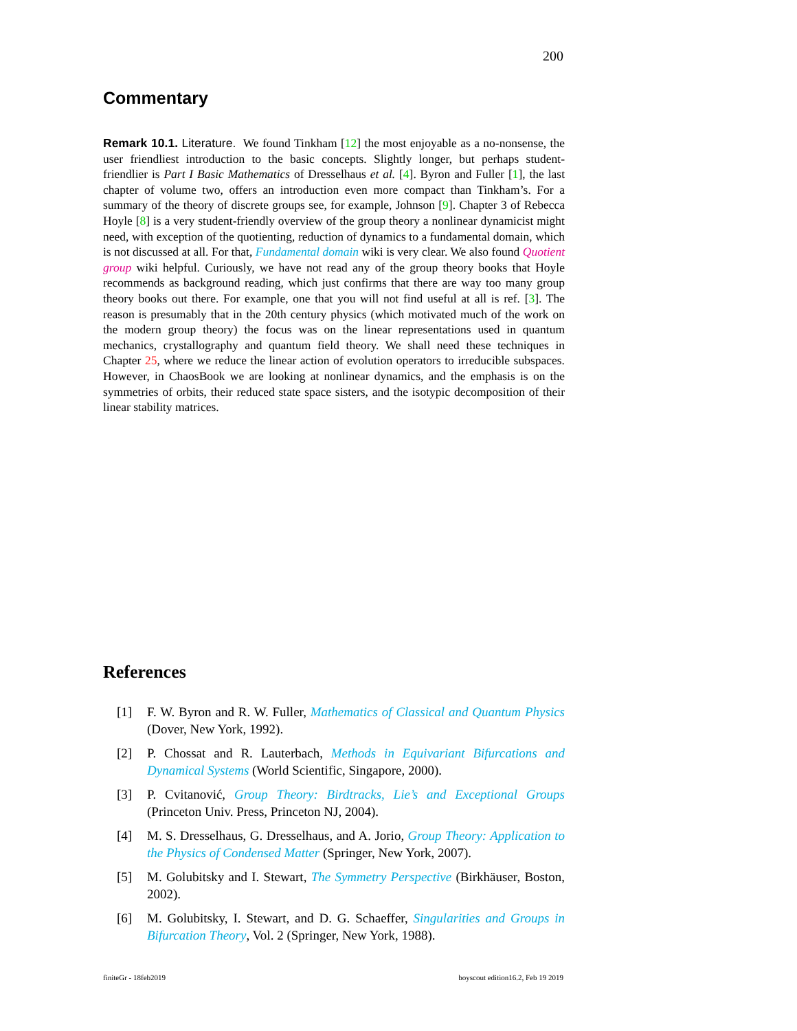200
Commentary
Remark 10.1. Literature. We found Tinkham [12] the most enjoyable as a no-nonsense, the user friendliest introduction to the basic concepts. Slightly longer, but perhaps student-friendlier is Part I Basic Mathematics of Dresselhaus et al. [4]. Byron and Fuller [1], the last chapter of volume two, offers an introduction even more compact than Tinkham’s. For a summary of the theory of discrete groups see, for example, Johnson [9]. Chapter 3 of Rebecca Hoyle [8] is a very student-friendly overview of the group theory a nonlinear dynamicist might need, with exception of the quotienting, reduction of dynamics to a fundamental domain, which is not discussed at all. For that, Fundamental domain wiki is very clear. We also found Quotient group wiki helpful. Curiously, we have not read any of the group theory books that Hoyle recommends as background reading, which just confirms that there are way too many group theory books out there. For example, one that you will not find useful at all is ref. [3]. The reason is presumably that in the 20th century physics (which motivated much of the work on the modern group theory) the focus was on the linear representations used in quantum mechanics, crystallography and quantum field theory. We shall need these techniques in Chapter 25, where we reduce the linear action of evolution operators to irreducible subspaces. However, in ChaosBook we are looking at nonlinear dynamics, and the emphasis is on the symmetries of orbits, their reduced state space sisters, and the isotypic decomposition of their linear stability matrices.
References
[1] F. W. Byron and R. W. Fuller, Mathematics of Classical and Quantum Physics (Dover, New York, 1992).
[2] P. Chossat and R. Lauterbach, Methods in Equivariant Bifurcations and Dynamical Systems (World Scientific, Singapore, 2000).
[3] P. Cvitanović, Group Theory: Birdtracks, Lie’s and Exceptional Groups (Princeton Univ. Press, Princeton NJ, 2004).
[4] M. S. Dresselhaus, G. Dresselhaus, and A. Jorio, Group Theory: Application to the Physics of Condensed Matter (Springer, New York, 2007).
[5] M. Golubitsky and I. Stewart, The Symmetry Perspective (Birkhäuser, Boston, 2002).
[6] M. Golubitsky, I. Stewart, and D. G. Schaeffer, Singularities and Groups in Bifurcation Theory, Vol. 2 (Springer, New York, 1988).
finiteGr - 18feb2019 boyscout edition16.2, Feb 19 2019